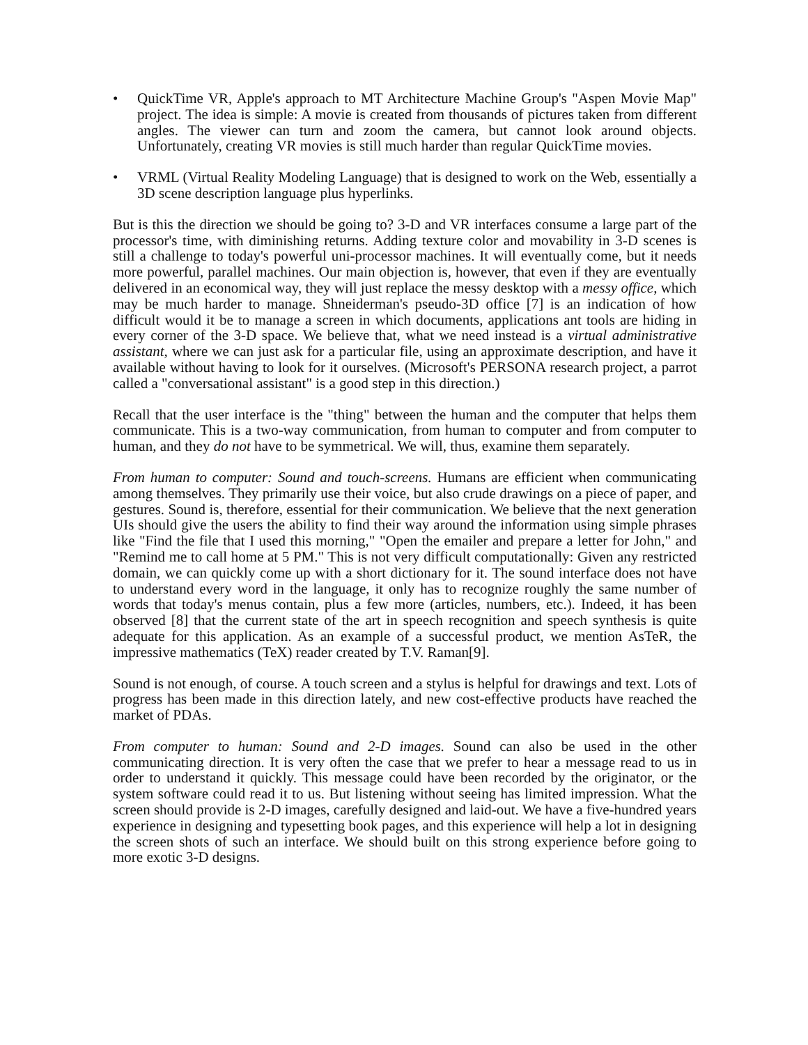• QuickTime VR, Apple's approach to MT Architecture Machine Group's "Aspen Movie Map" project. The idea is simple: A movie is created from thousands of pictures taken from different angles. The viewer can turn and zoom the camera, but cannot look around objects. Unfortunately, creating VR movies is still much harder than regular QuickTime movies.
• VRML (Virtual Reality Modeling Language) that is designed to work on the Web, essentially a 3D scene description language plus hyperlinks.
But is this the direction we should be going to? 3-D and VR interfaces consume a large part of the processor's time, with diminishing returns. Adding texture color and movability in 3-D scenes is still a challenge to today's powerful uni-processor machines. It will eventually come, but it needs more powerful, parallel machines. Our main objection is, however, that even if they are eventually delivered in an economical way, they will just replace the messy desktop with a messy office, which may be much harder to manage. Shneiderman's pseudo-3D office [7] is an indication of how difficult would it be to manage a screen in which documents, applications ant tools are hiding in every corner of the 3-D space. We believe that, what we need instead is a virtual administrative assistant, where we can just ask for a particular file, using an approximate description, and have it available without having to look for it ourselves. (Microsoft's PERSONA research project, a parrot called a "conversational assistant" is a good step in this direction.)
Recall that the user interface is the "thing" between the human and the computer that helps them communicate. This is a two-way communication, from human to computer and from computer to human, and they do not have to be symmetrical. We will, thus, examine them separately.
From human to computer: Sound and touch-screens. Humans are efficient when communicating among themselves. They primarily use their voice, but also crude drawings on a piece of paper, and gestures. Sound is, therefore, essential for their communication. We believe that the next generation UIs should give the users the ability to find their way around the information using simple phrases like "Find the file that I used this morning," "Open the emailer and prepare a letter for John," and "Remind me to call home at 5 PM." This is not very difficult computationally: Given any restricted domain, we can quickly come up with a short dictionary for it. The sound interface does not have to understand every word in the language, it only has to recognize roughly the same number of words that today's menus contain, plus a few more (articles, numbers, etc.). Indeed, it has been observed [8] that the current state of the art in speech recognition and speech synthesis is quite adequate for this application. As an example of a successful product, we mention AsTeR, the impressive mathematics (TeX) reader created by T.V. Raman[9].
Sound is not enough, of course. A touch screen and a stylus is helpful for drawings and text. Lots of progress has been made in this direction lately, and new cost-effective products have reached the market of PDAs.
From computer to human: Sound and 2-D images. Sound can also be used in the other communicating direction. It is very often the case that we prefer to hear a message read to us in order to understand it quickly. This message could have been recorded by the originator, or the system software could read it to us. But listening without seeing has limited impression. What the screen should provide is 2-D images, carefully designed and laid-out. We have a five-hundred years experience in designing and typesetting book pages, and this experience will help a lot in designing the screen shots of such an interface. We should built on this strong experience before going to more exotic 3-D designs.